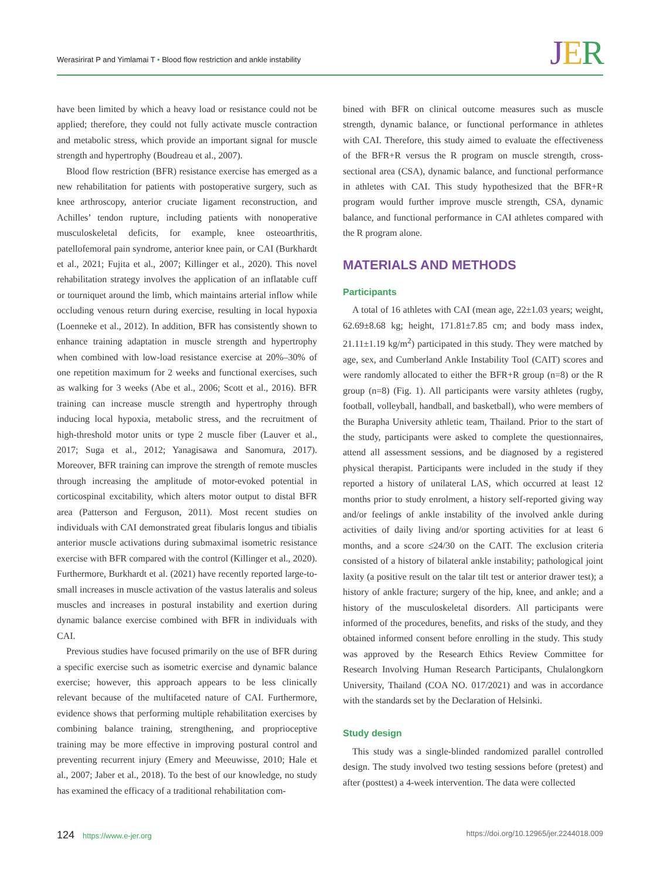Werasirirat P and Yimlamai T • Blood flow restriction and ankle instability
JER
have been limited by which a heavy load or resistance could not be applied; therefore, they could not fully activate muscle contraction and metabolic stress, which provide an important signal for muscle strength and hypertrophy (Boudreau et al., 2007).
Blood flow restriction (BFR) resistance exercise has emerged as a new rehabilitation for patients with postoperative surgery, such as knee arthroscopy, anterior cruciate ligament reconstruction, and Achilles’ tendon rupture, including patients with nonoperative musculoskeletal deficits, for example, knee osteoarthritis, patellofemoral pain syndrome, anterior knee pain, or CAI (Burkhardt et al., 2021; Fujita et al., 2007; Killinger et al., 2020). This novel rehabilitation strategy involves the application of an inflatable cuff or tourniquet around the limb, which maintains arterial inflow while occluding venous return during exercise, resulting in local hypoxia (Loenneke et al., 2012). In addition, BFR has consistently shown to enhance training adaptation in muscle strength and hypertrophy when combined with low-load resistance exercise at 20%–30% of one repetition maximum for 2 weeks and functional exercises, such as walking for 3 weeks (Abe et al., 2006; Scott et al., 2016). BFR training can increase muscle strength and hypertrophy through inducing local hypoxia, metabolic stress, and the recruitment of high-threshold motor units or type 2 muscle fiber (Lauver et al., 2017; Suga et al., 2012; Yanagisawa and Sanomura, 2017). Moreover, BFR training can improve the strength of remote muscles through increasing the amplitude of motor-evoked potential in corticospinal excitability, which alters motor output to distal BFR area (Patterson and Ferguson, 2011). Most recent studies on individuals with CAI demonstrated great fibularis longus and tibialis anterior muscle activations during submaximal isometric resistance exercise with BFR compared with the control (Killinger et al., 2020). Furthermore, Burkhardt et al. (2021) have recently reported large-to-small increases in muscle activation of the vastus lateralis and soleus muscles and increases in postural instability and exertion during dynamic balance exercise combined with BFR in individuals with CAI.
Previous studies have focused primarily on the use of BFR during a specific exercise such as isometric exercise and dynamic balance exercise; however, this approach appears to be less clinically relevant because of the multifaceted nature of CAI. Furthermore, evidence shows that performing multiple rehabilitation exercises by combining balance training, strengthening, and proprioceptive training may be more effective in improving postural control and preventing recurrent injury (Emery and Meeuwisse, 2010; Hale et al., 2007; Jaber et al., 2018). To the best of our knowledge, no study has examined the efficacy of a traditional rehabilitation com-
bined with BFR on clinical outcome measures such as muscle strength, dynamic balance, or functional performance in athletes with CAI. Therefore, this study aimed to evaluate the effectiveness of the BFR+R versus the R program on muscle strength, cross-sectional area (CSA), dynamic balance, and functional performance in athletes with CAI. This study hypothesized that the BFR+R program would further improve muscle strength, CSA, dynamic balance, and functional performance in CAI athletes compared with the R program alone.
MATERIALS AND METHODS
Participants
A total of 16 athletes with CAI (mean age, 22±1.03 years; weight, 62.69±8.68 kg; height, 171.81±7.85 cm; and body mass index, 21.11±1.19 kg/m<sup>2</sup>) participated in this study. They were matched by age, sex, and Cumberland Ankle Instability Tool (CAIT) scores and were randomly allocated to either the BFR+R group (n=8) or the R group (n=8) (Fig. 1). All participants were varsity athletes (rugby, football, volleyball, handball, and basketball), who were members of the Burapha University athletic team, Thailand. Prior to the start of the study, participants were asked to complete the questionnaires, attend all assessment sessions, and be diagnosed by a registered physical therapist. Participants were included in the study if they reported a history of unilateral LAS, which occurred at least 12 months prior to study enrolment, a history self-reported giving way and/or feelings of ankle instability of the involved ankle during activities of daily living and/or sporting activities for at least 6 months, and a score ≤24/30 on the CAIT. The exclusion criteria consisted of a history of bilateral ankle instability; pathological joint laxity (a positive result on the talar tilt test or anterior drawer test); a history of ankle fracture; surgery of the hip, knee, and ankle; and a history of the musculoskeletal disorders. All participants were informed of the procedures, benefits, and risks of the study, and they obtained informed consent before enrolling in the study. This study was approved by the Research Ethics Review Committee for Research Involving Human Research Participants, Chulalongkorn University, Thailand (COA NO. 017/2021) and was in accordance with the standards set by the Declaration of Helsinki.
Study design
This study was a single-blinded randomized parallel controlled design. The study involved two testing sessions before (pretest) and after (posttest) a 4-week intervention. The data were collected
124 https://www.e-jer.org https://doi.org/10.12965/jer.2244018.009